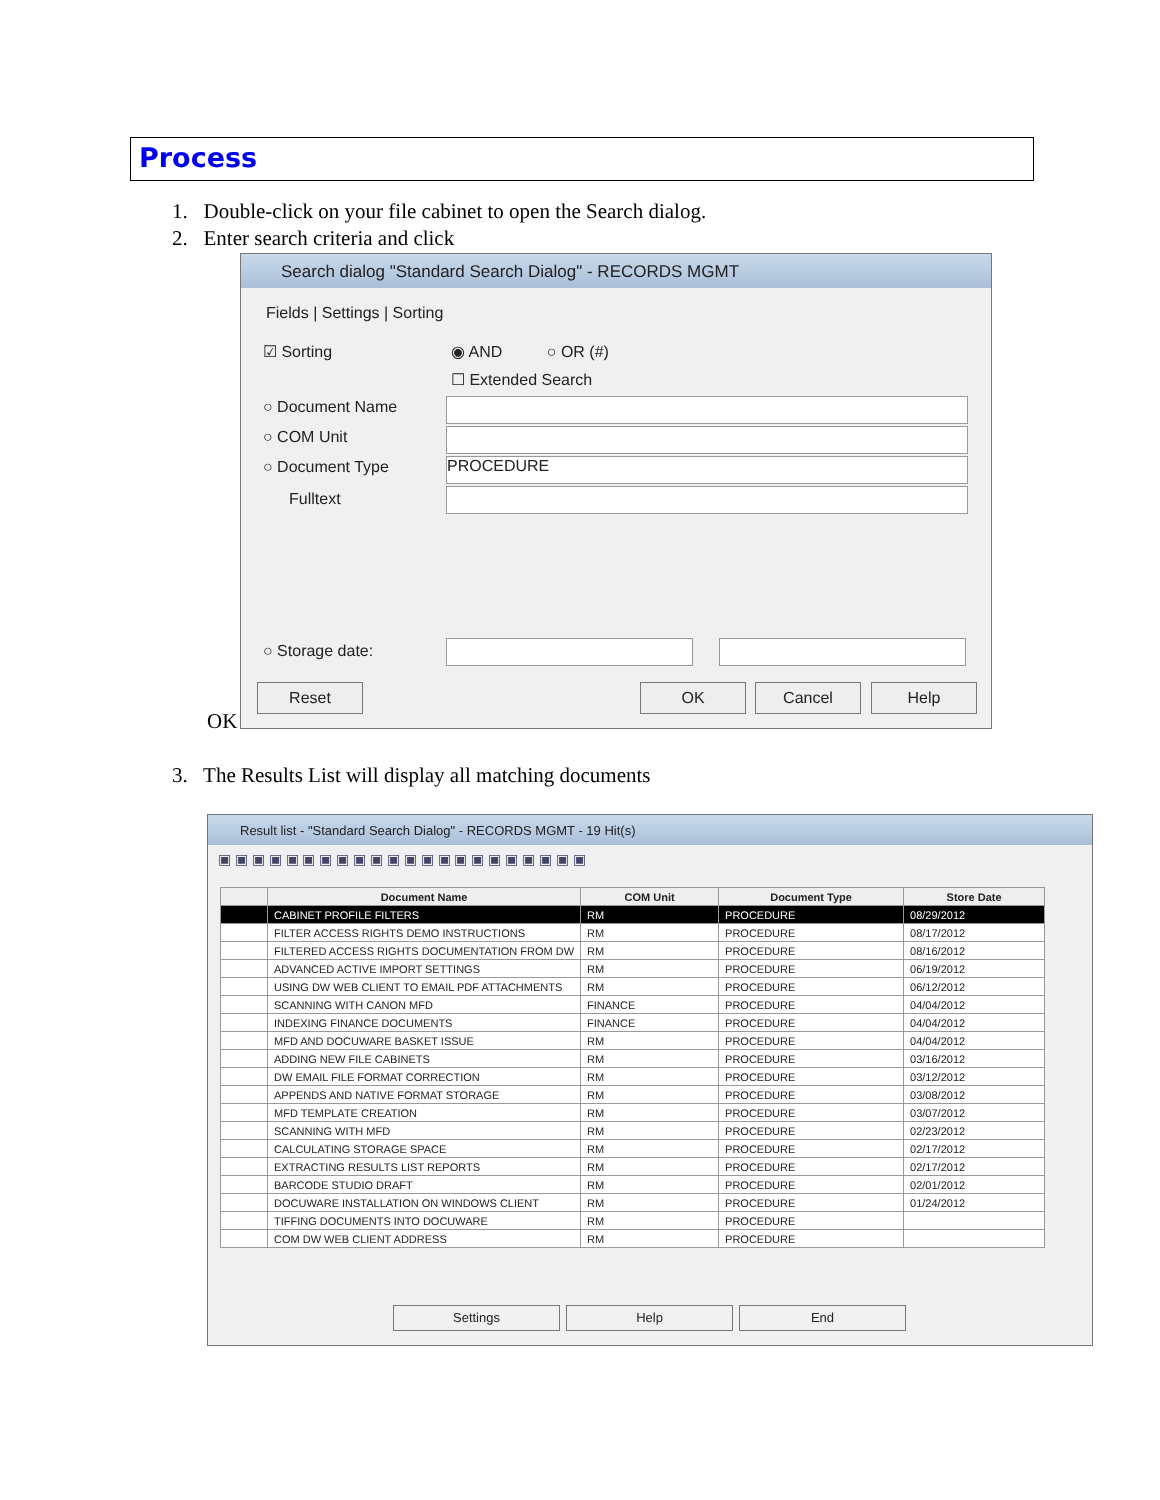Process
1. Double-click on your file cabinet to open the Search dialog.
2. Enter search criteria and click
Search dialog "Standard Search Dialog" - RECORDS MGMT
Fields | Settings | Sorting
☑ Sorting ◉ AND ○ OR (#)
☐ Extended Search
○ Document Name
○ COM Unit
○ Document Type PROCEDURE
Fulltext
○ Storage date:
Reset OK Cancel Help
OK
3. The Results List will display all matching documents
Result list - "Standard Search Dialog" - RECORDS MGMT - 19 Hit(s)
▣ ▣ ▣ ▣ ▣ ▣ ▣ ▣ ▣ ▣ ▣ ▣ ▣ ▣ ▣ ▣ ▣ ▣ ▣ ▣ ▣ ▣
| | Document Name | COM Unit | Document Type | Store Date |
| --- | --- | --- | --- | --- |
| | CABINET PROFILE FILTERS | RM | PROCEDURE | 08/29/2012 |
| | FILTER ACCESS RIGHTS DEMO INSTRUCTIONS | RM | PROCEDURE | 08/17/2012 |
| | FILTERED ACCESS RIGHTS DOCUMENTATION FROM DW | RM | PROCEDURE | 08/16/2012 |
| | ADVANCED ACTIVE IMPORT SETTINGS | RM | PROCEDURE | 06/19/2012 |
| | USING DW WEB CLIENT TO EMAIL PDF ATTACHMENTS | RM | PROCEDURE | 06/12/2012 |
| | SCANNING WITH CANON MFD | FINANCE | PROCEDURE | 04/04/2012 |
| | INDEXING FINANCE DOCUMENTS | FINANCE | PROCEDURE | 04/04/2012 |
| | MFD AND DOCUWARE BASKET ISSUE | RM | PROCEDURE | 04/04/2012 |
| | ADDING NEW FILE CABINETS | RM | PROCEDURE | 03/16/2012 |
| | DW EMAIL FILE FORMAT CORRECTION | RM | PROCEDURE | 03/12/2012 |
| | APPENDS AND NATIVE FORMAT STORAGE | RM | PROCEDURE | 03/08/2012 |
| | MFD TEMPLATE CREATION | RM | PROCEDURE | 03/07/2012 |
| | SCANNING WITH MFD | RM | PROCEDURE | 02/23/2012 |
| | CALCULATING STORAGE SPACE | RM | PROCEDURE | 02/17/2012 |
| | EXTRACTING RESULTS LIST REPORTS | RM | PROCEDURE | 02/17/2012 |
| | BARCODE STUDIO DRAFT | RM | PROCEDURE | 02/01/2012 |
| | DOCUWARE INSTALLATION ON WINDOWS CLIENT | RM | PROCEDURE | 01/24/2012 |
| | TIFFING DOCUMENTS INTO DOCUWARE | RM | PROCEDURE | |
| | COM DW WEB CLIENT ADDRESS | RM | PROCEDURE | |
Settings Help End